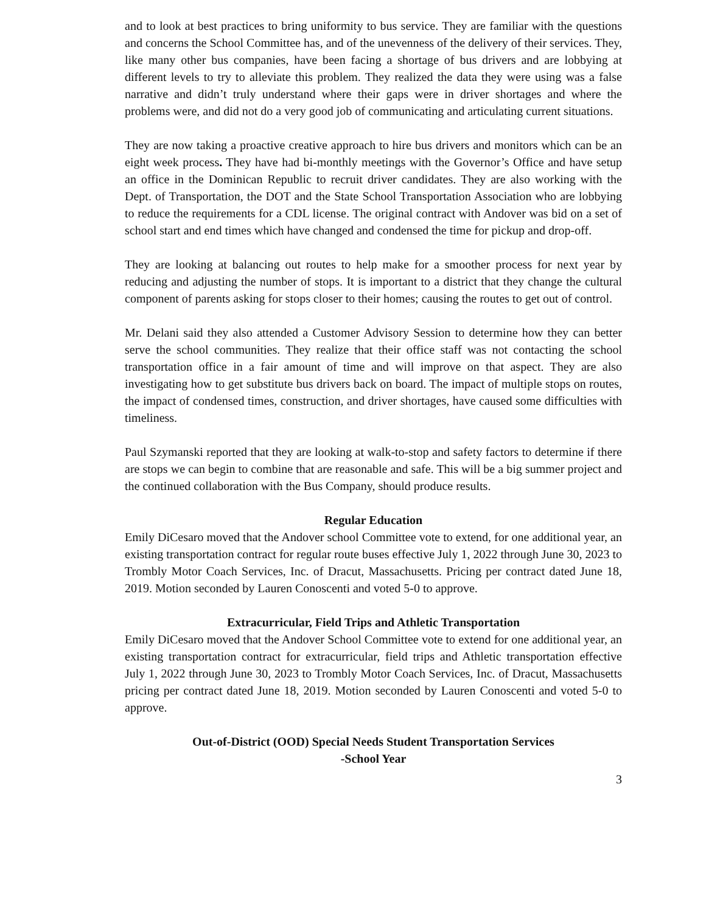and to look at best practices to bring uniformity to bus service. They are familiar with the questions and concerns the School Committee has, and of the unevenness of the delivery of their services. They, like many other bus companies, have been facing a shortage of bus drivers and are lobbying at different levels to try to alleviate this problem. They realized the data they were using was a false narrative and didn’t truly understand where their gaps were in driver shortages and where the problems were, and did not do a very good job of communicating and articulating current situations.
They are now taking a proactive creative approach to hire bus drivers and monitors which can be an eight week process. They have had bi-monthly meetings with the Governor’s Office and have setup an office in the Dominican Republic to recruit driver candidates. They are also working with the Dept. of Transportation, the DOT and the State School Transportation Association who are lobbying to reduce the requirements for a CDL license. The original contract with Andover was bid on a set of school start and end times which have changed and condensed the time for pickup and drop-off.
They are looking at balancing out routes to help make for a smoother process for next year by reducing and adjusting the number of stops. It is important to a district that they change the cultural component of parents asking for stops closer to their homes; causing the routes to get out of control.
Mr. Delani said they also attended a Customer Advisory Session to determine how they can better serve the school communities. They realize that their office staff was not contacting the school transportation office in a fair amount of time and will improve on that aspect. They are also investigating how to get substitute bus drivers back on board. The impact of multiple stops on routes, the impact of condensed times, construction, and driver shortages, have caused some difficulties with timeliness.
Paul Szymanski reported that they are looking at walk-to-stop and safety factors to determine if there are stops we can begin to combine that are reasonable and safe. This will be a big summer project and the continued collaboration with the Bus Company, should produce results.
Regular Education
Emily DiCesaro moved that the Andover school Committee vote to extend, for one additional year, an existing transportation contract for regular route buses effective July 1, 2022 through June 30, 2023 to Trombly Motor Coach Services, Inc. of Dracut, Massachusetts. Pricing per contract dated June 18, 2019. Motion seconded by Lauren Conoscenti and voted 5-0 to approve.
Extracurricular, Field Trips and Athletic Transportation
Emily DiCesaro moved that the Andover School Committee vote to extend for one additional year, an existing transportation contract for extracurricular, field trips and Athletic transportation effective July 1, 2022 through June 30, 2023 to Trombly Motor Coach Services, Inc. of Dracut, Massachusetts pricing per contract dated June 18, 2019. Motion seconded by Lauren Conoscenti and voted 5-0 to approve.
Out-of-District (OOD) Special Needs Student Transportation Services
-School Year
3